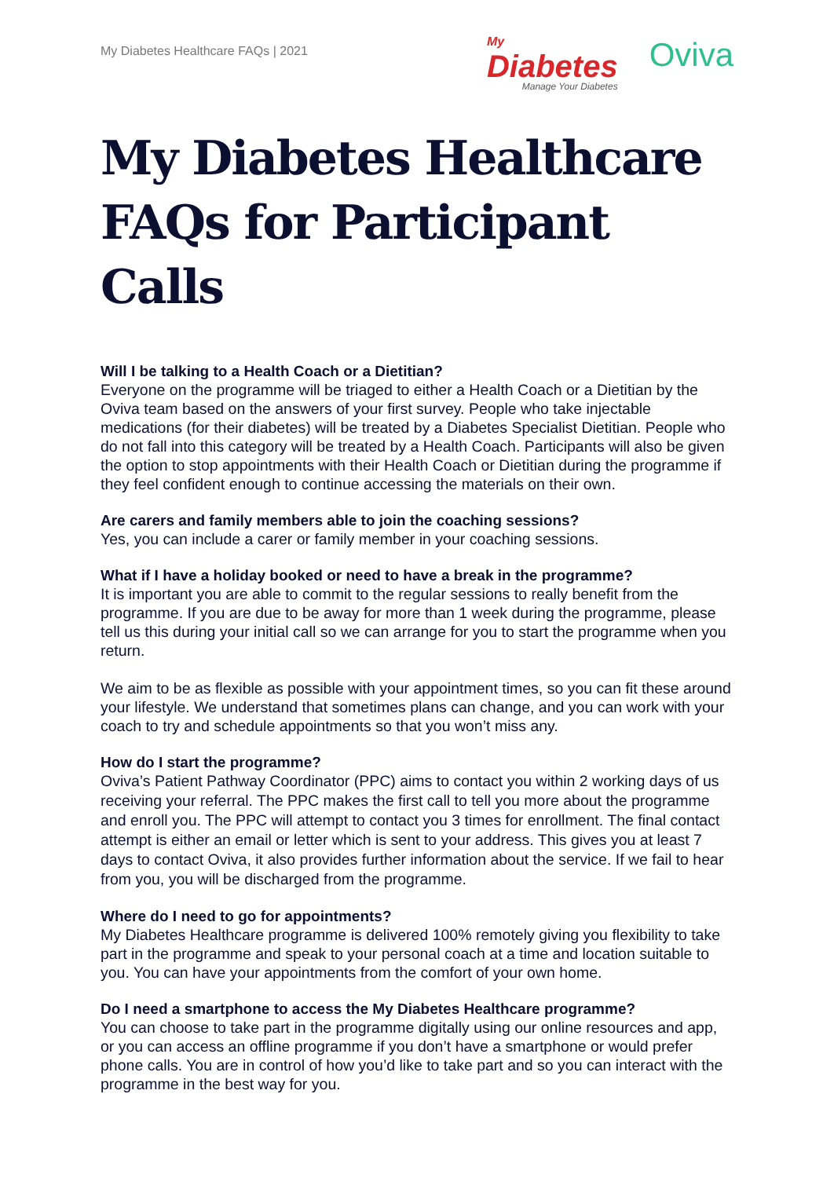My Diabetes Healthcare FAQs | 2021
My
Diabetes
Manage Your Diabetes
Oviva
My Diabetes Healthcare FAQs for Participant Calls
Will I be talking to a Health Coach or a Dietitian?
Everyone on the programme will be triaged to either a Health Coach or a Dietitian by the Oviva team based on the answers of your first survey. People who take injectable medications (for their diabetes) will be treated by a Diabetes Specialist Dietitian. People who do not fall into this category will be treated by a Health Coach. Participants will also be given the option to stop appointments with their Health Coach or Dietitian during the programme if they feel confident enough to continue accessing the materials on their own.
Are carers and family members able to join the coaching sessions?
Yes, you can include a carer or family member in your coaching sessions.
What if I have a holiday booked or need to have a break in the programme?
It is important you are able to commit to the regular sessions to really benefit from the programme. If you are due to be away for more than 1 week during the programme, please tell us this during your initial call so we can arrange for you to start the programme when you return.
We aim to be as flexible as possible with your appointment times, so you can fit these around your lifestyle. We understand that sometimes plans can change, and you can work with your coach to try and schedule appointments so that you won’t miss any.
How do I start the programme?
Oviva’s Patient Pathway Coordinator (PPC) aims to contact you within 2 working days of us receiving your referral. The PPC makes the first call to tell you more about the programme and enroll you. The PPC will attempt to contact you 3 times for enrollment. The final contact attempt is either an email or letter which is sent to your address. This gives you at least 7 days to contact Oviva, it also provides further information about the service. If we fail to hear from you, you will be discharged from the programme.
Where do I need to go for appointments?
My Diabetes Healthcare programme is delivered 100% remotely giving you flexibility to take part in the programme and speak to your personal coach at a time and location suitable to you. You can have your appointments from the comfort of your own home.
Do I need a smartphone to access the My Diabetes Healthcare programme?
You can choose to take part in the programme digitally using our online resources and app, or you can access an offline programme if you don’t have a smartphone or would prefer phone calls. You are in control of how you’d like to take part and so you can interact with the programme in the best way for you.